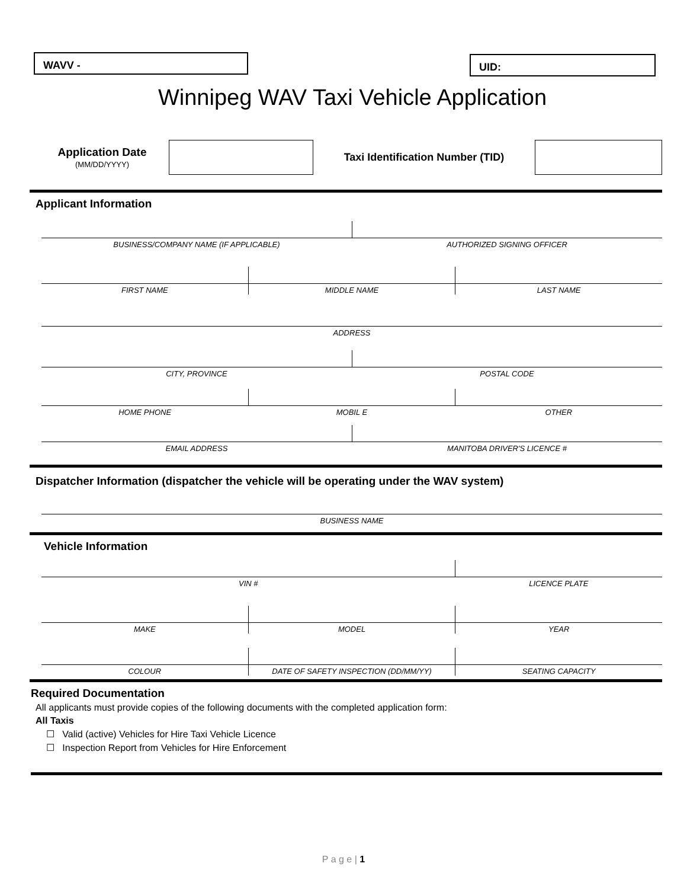WAVV -
UID:
Winnipeg WAV Taxi Vehicle Application
Application Date
(MM/DD/YYYY)
Taxi Identification Number (TID)
Applicant Information
BUSINESS/COMPANY NAME (IF APPLICABLE)
AUTHORIZED SIGNING OFFICER
FIRST NAME MIDDLE NAME LAST NAME
ADDRESS
CITY, PROVINCE POSTAL CODE
HOME PHONE MOBIL E OTHER
EMAIL ADDRESS MANITOBA DRIVER'S LICENCE #
Dispatcher Information (dispatcher the vehicle will be operating under the WAV system)
BUSINESS NAME
Vehicle Information
VIN # LICENCE PLATE
MAKE MODEL YEAR
COLOUR DATE OF SAFETY INSPECTION (DD/MM/YY)
SEATING CAPACITY
Required Documentation
All applicants must provide copies of the following documents with the completed application form:
All Taxis
☐ Valid (active) Vehicles for Hire Taxi Vehicle Licence
☐ Inspection Report from Vehicles for Hire Enforcement
P a g e | 1